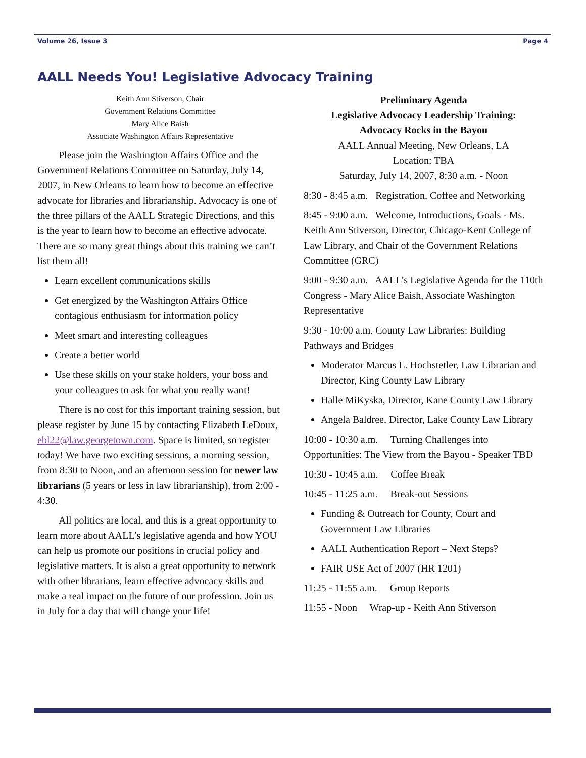Volume 26, Issue 3 Page 4
AALL Needs You! Legislative Advocacy Training
Keith Ann Stiverson, Chair
Government Relations Committee
Mary Alice Baish
Associate Washington Affairs Representative
Please join the Washington Affairs Office and the Government Relations Committee on Saturday, July 14, 2007, in New Orleans to learn how to become an effective advocate for libraries and librarianship. Advocacy is one of the three pillars of the AALL Strategic Directions, and this is the year to learn how to become an effective advocate. There are so many great things about this training we can’t list them all!
Learn excellent communications skills
Get energized by the Washington Affairs Office contagious enthusiasm for information policy
Meet smart and interesting colleagues
Create a better world
Use these skills on your stake holders, your boss and your colleagues to ask for what you really want!
There is no cost for this important training session, but please register by June 15 by contacting Elizabeth LeDoux, ebl22@law.georgetown.com. Space is limited, so register today! We have two exciting sessions, a morning session, from 8:30 to Noon, and an afternoon session for newer law librarians (5 years or less in law librarianship), from 2:00 - 4:30.
All politics are local, and this is a great opportunity to learn more about AALL’s legislative agenda and how YOU can help us promote our positions in crucial policy and legislative matters. It is also a great opportunity to network with other librarians, learn effective advocacy skills and make a real impact on the future of our profession. Join us in July for a day that will change your life!
Preliminary Agenda
Legislative Advocacy Leadership Training:
Advocacy Rocks in the Bayou
AALL Annual Meeting, New Orleans, LA
Location: TBA
Saturday, July 14, 2007, 8:30 a.m. - Noon
8:30 - 8:45 a.m. Registration, Coffee and Networking
8:45 - 9:00 a.m. Welcome, Introductions, Goals - Ms. Keith Ann Stiverson, Director, Chicago-Kent College of Law Library, and Chair of the Government Relations Committee (GRC)
9:00 - 9:30 a.m. AALL’s Legislative Agenda for the 110th Congress - Mary Alice Baish, Associate Washington Representative
9:30 - 10:00 a.m. County Law Libraries: Building Pathways and Bridges
Moderator Marcus L. Hochstetler, Law Librarian and Director, King County Law Library
Halle MiKyska, Director, Kane County Law Library
Angela Baldree, Director, Lake County Law Library
10:00 - 10:30 a.m. Turning Challenges into Opportunities: The View from the Bayou - Speaker TBD
10:30 - 10:45 a.m. Coffee Break
10:45 - 11:25 a.m. Break-out Sessions
Funding & Outreach for County, Court and Government Law Libraries
AALL Authentication Report – Next Steps?
FAIR USE Act of 2007 (HR 1201)
11:25 - 11:55 a.m. Group Reports
11:55 - Noon Wrap-up - Keith Ann Stiverson